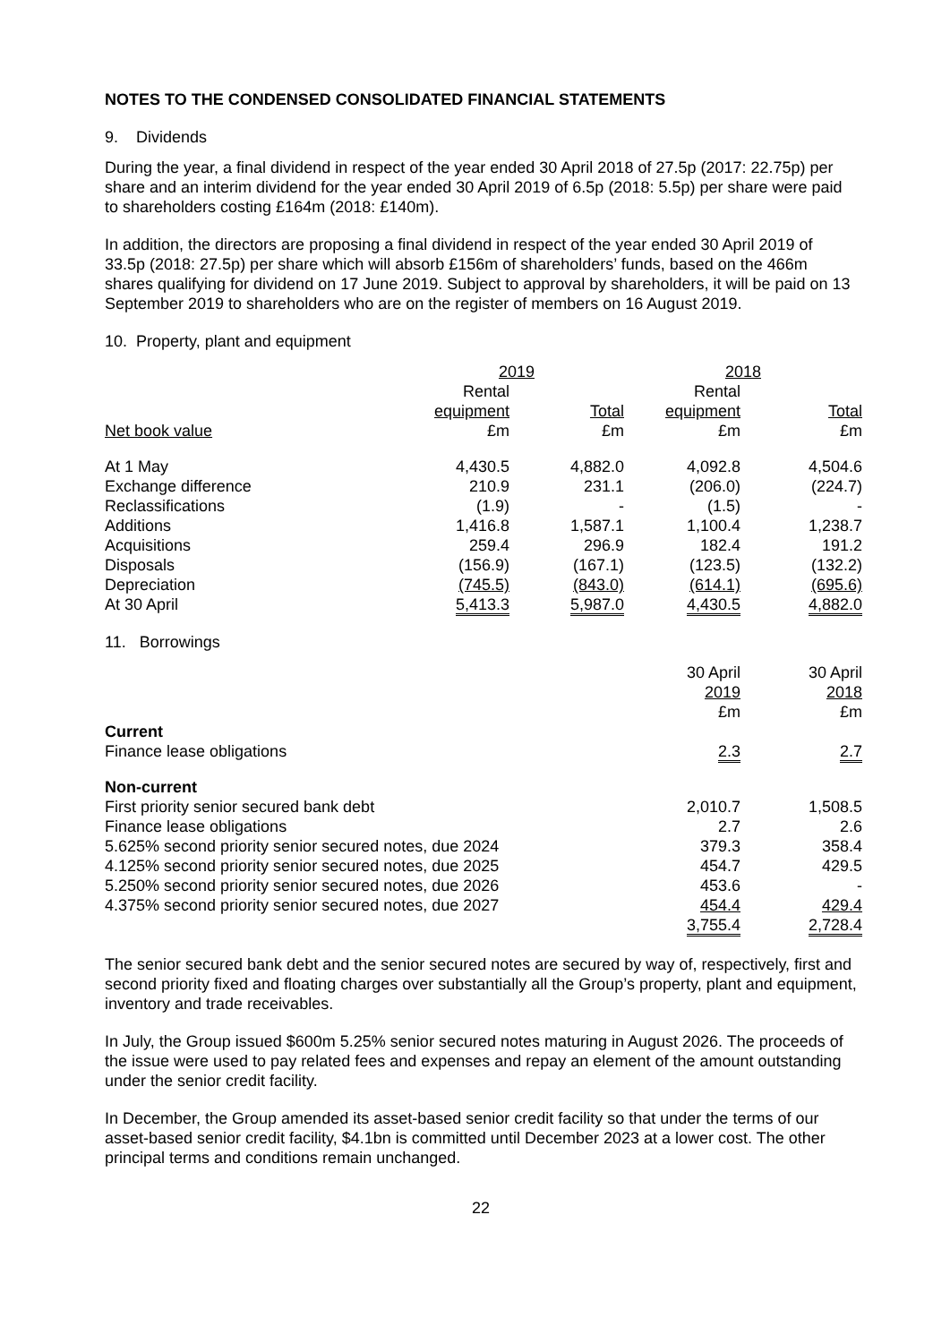NOTES TO THE CONDENSED CONSOLIDATED FINANCIAL STATEMENTS
9. Dividends
During the year, a final dividend in respect of the year ended 30 April 2018 of 27.5p (2017: 22.75p) per share and an interim dividend for the year ended 30 April 2019 of 6.5p (2018: 5.5p) per share were paid to shareholders costing £164m (2018: £140m).
In addition, the directors are proposing a final dividend in respect of the year ended 30 April 2019 of 33.5p (2018: 27.5p) per share which will absorb £156m of shareholders’ funds, based on the 466m shares qualifying for dividend on 17 June 2019. Subject to approval by shareholders, it will be paid on 13 September 2019 to shareholders who are on the register of members on 16 August 2019.
10. Property, plant and equipment
| | 2019 | | 2018 | |
| | Rental | | Rental | |
| | equipment | Total | equipment | Total |
| Net book value | £m | £m | £m | £m |
| At 1 May | 4,430.5 | 4,882.0 | 4,092.8 | 4,504.6 |
| Exchange difference | 210.9 | 231.1 | (206.0) | (224.7) |
| Reclassifications | (1.9) | - | (1.5) | - |
| Additions | 1,416.8 | 1,587.1 | 1,100.4 | 1,238.7 |
| Acquisitions | 259.4 | 296.9 | 182.4 | 191.2 |
| Disposals | (156.9) | (167.1) | (123.5) | (132.2) |
| Depreciation | (745.5) | (843.0) | (614.1) | (695.6) |
| At 30 April | 5,413.3 | 5,987.0 | 4,430.5 | 4,882.0 |
11. Borrowings
| | 30 April | 30 April |
| | 2019 | 2018 |
| | £m | £m |
| Current | | |
| Finance lease obligations | 2.3 | 2.7 |
| Non-current | | |
| First priority senior secured bank debt | 2,010.7 | 1,508.5 |
| Finance lease obligations | 2.7 | 2.6 |
| 5.625% second priority senior secured notes, due 2024 | 379.3 | 358.4 |
| 4.125% second priority senior secured notes, due 2025 | 454.7 | 429.5 |
| 5.250% second priority senior secured notes, due 2026 | 453.6 | - |
| 4.375% second priority senior secured notes, due 2027 | 454.4 | 429.4 |
| | 3,755.4 | 2,728.4 |
The senior secured bank debt and the senior secured notes are secured by way of, respectively, first and second priority fixed and floating charges over substantially all the Group’s property, plant and equipment, inventory and trade receivables.
In July, the Group issued $600m 5.25% senior secured notes maturing in August 2026. The proceeds of the issue were used to pay related fees and expenses and repay an element of the amount outstanding under the senior credit facility.
In December, the Group amended its asset-based senior credit facility so that under the terms of our asset-based senior credit facility, $4.1bn is committed until December 2023 at a lower cost. The other principal terms and conditions remain unchanged.
22